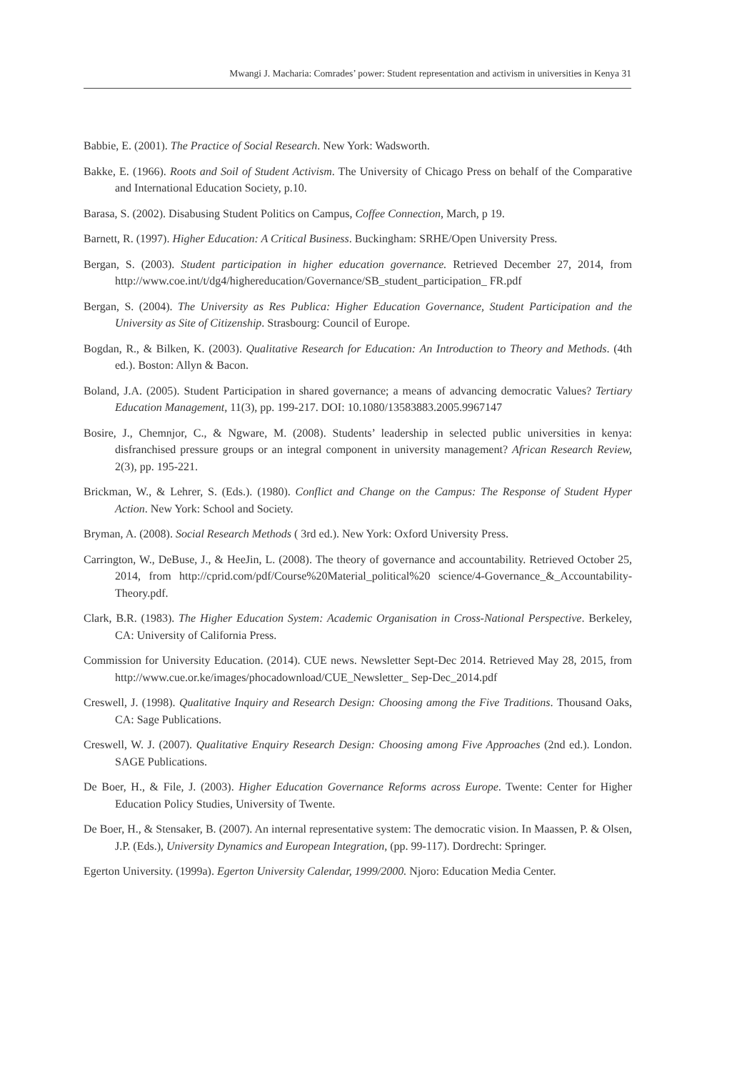Mwangi J. Macharia: Comrades’ power: Student representation and activism in universities in Kenya 31
Babbie, E. (2001). The Practice of Social Research. New York: Wadsworth.
Bakke, E. (1966). Roots and Soil of Student Activism. The University of Chicago Press on behalf of the Comparative and International Education Society, p.10.
Barasa, S. (2002). Disabusing Student Politics on Campus, Coffee Connection, March, p 19.
Barnett, R. (1997). Higher Education: A Critical Business. Buckingham: SRHE/Open University Press.
Bergan, S. (2003). Student participation in higher education governance. Retrieved December 27, 2014, from http://www.coe.int/t/dg4/highereducation/Governance/SB_student_participation_ FR.pdf
Bergan, S. (2004). The University as Res Publica: Higher Education Governance, Student Participation and the University as Site of Citizenship. Strasbourg: Council of Europe.
Bogdan, R., & Bilken, K. (2003). Qualitative Research for Education: An Introduction to Theory and Methods. (4th ed.). Boston: Allyn & Bacon.
Boland, J.A. (2005). Student Participation in shared governance; a means of advancing democratic Values? Tertiary Education Management, 11(3), pp. 199-217. DOI: 10.1080/13583883.2005.9967147
Bosire, J., Chemnjor, C., & Ngware, M. (2008). Students’ leadership in selected public universities in kenya: disfranchised pressure groups or an integral component in university management? African Research Review, 2(3), pp. 195-221.
Brickman, W., & Lehrer, S. (Eds.). (1980). Conflict and Change on the Campus: The Response of Student Hyper Action. New York: School and Society.
Bryman, A. (2008). Social Research Methods ( 3rd ed.). New York: Oxford University Press.
Carrington, W., DeBuse, J., & HeeJin, L. (2008). The theory of governance and accountability. Retrieved October 25, 2014, from http://cprid.com/pdf/Course%20Material_political%20 science/4-Governance_&_Accountability-Theory.pdf.
Clark, B.R. (1983). The Higher Education System: Academic Organisation in Cross-National Perspective. Berkeley, CA: University of California Press.
Commission for University Education. (2014). CUE news. Newsletter Sept-Dec 2014. Retrieved May 28, 2015, from http://www.cue.or.ke/images/phocadownload/CUE_Newsletter_ Sep-Dec_2014.pdf
Creswell, J. (1998). Qualitative Inquiry and Research Design: Choosing among the Five Traditions. Thousand Oaks, CA: Sage Publications.
Creswell, W. J. (2007). Qualitative Enquiry Research Design: Choosing among Five Approaches (2nd ed.). London. SAGE Publications.
De Boer, H., & File, J. (2003). Higher Education Governance Reforms across Europe. Twente: Center for Higher Education Policy Studies, University of Twente.
De Boer, H., & Stensaker, B. (2007). An internal representative system: The democratic vision. In Maassen, P. & Olsen, J.P. (Eds.), University Dynamics and European Integration, (pp. 99-117). Dordrecht: Springer.
Egerton University. (1999a). Egerton University Calendar, 1999/2000. Njoro: Education Media Center.